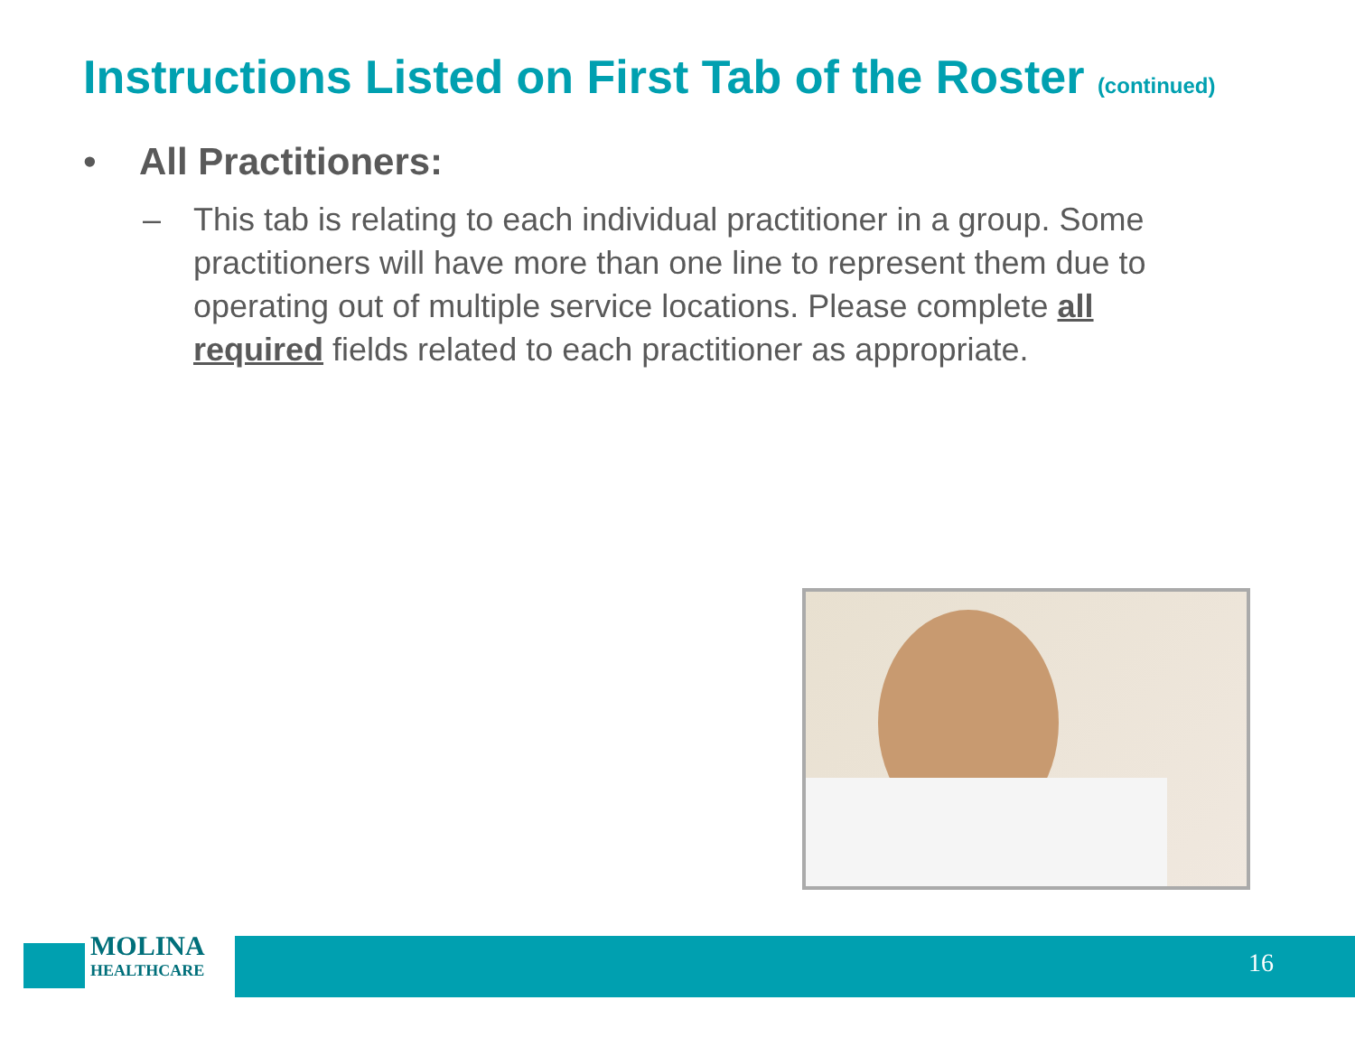Instructions Listed on First Tab of the Roster (continued)
• All Practitioners:
– This tab is relating to each individual practitioner in a group. Some practitioners will have more than one line to represent them due to operating out of multiple service locations. Please complete all required fields related to each practitioner as appropriate.
MOLINA
HEALTHCARE
16